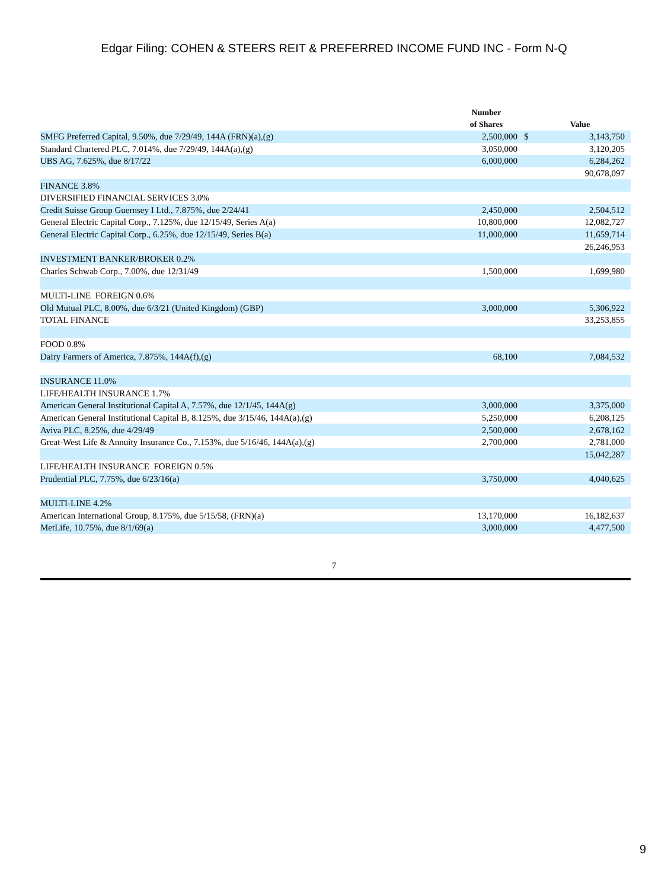Edgar Filing: COHEN & STEERS REIT & PREFERRED INCOME FUND INC - Form N-Q
| | Number of Shares | | Value | |
| --- | --- | --- | --- | --- |
| SMFG Preferred Capital, 9.50%, due 7/29/49, 144A (FRN)(a),(g) | 2,500,000 | $ | 3,143,750 | |
| Standard Chartered PLC, 7.014%, due 7/29/49, 144A(a),(g) | 3,050,000 | | 3,120,205 | |
| UBS AG, 7.625%, due 8/17/22 | 6,000,000 | | 6,284,262 | |
| | | | 90,678,097 | |
| FINANCE 3.8% | | | | |
| DIVERSIFIED FINANCIAL SERVICES 3.0% | | | | |
| Credit Suisse Group Guernsey I Ltd., 7.875%, due 2/24/41 | 2,450,000 | | 2,504,512 | |
| General Electric Capital Corp., 7.125%, due 12/15/49, Series A(a) | 10,800,000 | | 12,082,727 | |
| General Electric Capital Corp., 6.25%, due 12/15/49, Series B(a) | 11,000,000 | | 11,659,714 | |
| | | | 26,246,953 | |
| INVESTMENT BANKER/BROKER 0.2% | | | | |
| Charles Schwab Corp., 7.00%, due 12/31/49 | 1,500,000 | | 1,699,980 | |
| MULTI-LINE FOREIGN 0.6% | | | | |
| Old Mutual PLC, 8.00%, due 6/3/21 (United Kingdom) (GBP) | 3,000,000 | | 5,306,922 | |
| TOTAL FINANCE | | | 33,253,855 | |
| FOOD 0.8% | | | | |
| Dairy Farmers of America, 7.875%, 144A(f),(g) | 68,100 | | 7,084,532 | |
| INSURANCE 11.0% | | | | |
| LIFE/HEALTH INSURANCE 1.7% | | | | |
| American General Institutional Capital A, 7.57%, due 12/1/45, 144A(g) | 3,000,000 | | 3,375,000 | |
| American General Institutional Capital B, 8.125%, due 3/15/46, 144A(a),(g) | 5,250,000 | | 6,208,125 | |
| Aviva PLC, 8.25%, due 4/29/49 | 2,500,000 | | 2,678,162 | |
| Great-West Life & Annuity Insurance Co., 7.153%, due 5/16/46, 144A(a),(g) | 2,700,000 | | 2,781,000 | |
| | | | 15,042,287 | |
| LIFE/HEALTH INSURANCE FOREIGN 0.5% | | | | |
| Prudential PLC, 7.75%, due 6/23/16(a) | 3,750,000 | | 4,040,625 | |
| MULTI-LINE 4.2% | | | | |
| American International Group, 8.175%, due 5/15/58, (FRN)(a) | 13,170,000 | | 16,182,637 | |
| MetLife, 10.75%, due 8/1/69(a) | 3,000,000 | | 4,477,500 | |
7
9